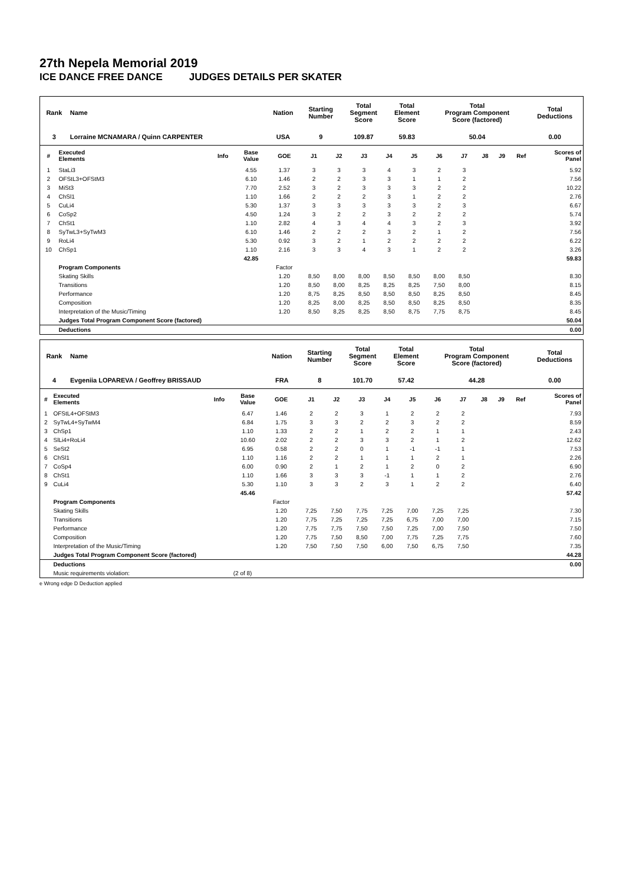27th Nepela Memorial 2019
ICE DANCE FREE DANCE JUDGES DETAILS PER SKATER
| Rank | Name | Nation | Starting Number | Total Segment Score | Total Element Score | Total Program Component Score (factored) | Total Deductions |
| --- | --- | --- | --- | --- | --- | --- | --- |
| 3 | Lorraine MCNAMARA / Quinn CARPENTER | USA | 9 | 109.87 | 59.83 | 50.04 | 0.00 |
| # | Executed Elements | Info | Base Value | GOE | J1 | J2 | J3 | J4 | J5 | J6 | J7 | J8 | J9 | Ref | Scores of Panel |
| --- | --- | --- | --- | --- | --- | --- | --- | --- | --- | --- | --- | --- | --- | --- | --- |
| 1 | StaLi3 | | 4.55 | 1.37 | 3 | 3 | 3 | 4 | 3 | 2 | 3 | | | | 5.92 |
| 2 | OFStL3+OFStM3 | | 6.10 | 1.46 | 2 | 2 | 3 | 3 | 1 | 1 | 2 | | | | 7.56 |
| 3 | MiSt3 | | 7.70 | 2.52 | 3 | 2 | 3 | 3 | 3 | 2 | 2 | | | | 10.22 |
| 4 | ChSl1 | | 1.10 | 1.66 | 2 | 2 | 2 | 3 | 1 | 2 | 2 | | | | 2.76 |
| 5 | CuLi4 | | 5.30 | 1.37 | 3 | 3 | 3 | 3 | 3 | 2 | 3 | | | | 6.67 |
| 6 | CoSp2 | | 4.50 | 1.24 | 3 | 2 | 2 | 3 | 2 | 2 | 2 | | | | 5.74 |
| 7 | ChSt1 | | 1.10 | 2.82 | 4 | 3 | 4 | 4 | 3 | 2 | 3 | | | | 3.92 |
| 8 | SyTwL3+SyTwM3 | | 6.10 | 1.46 | 2 | 2 | 2 | 3 | 2 | 1 | 2 | | | | 7.56 |
| 9 | RoLi4 | | 5.30 | 0.92 | 3 | 2 | 1 | 2 | 2 | 2 | 2 | | | | 6.22 |
| 10 | ChSp1 | | 1.10 | 2.16 | 3 | 3 | 4 | 3 | 1 | 2 | 2 | | | | 3.26 |
| | | | 42.85 | | | | | | | | | | | | 59.83 |
| | Program Components | | | Factor | | | | | | | | | | | |
| | Skating Skills | | | 1.20 | 8,50 | 8,00 | 8,00 | 8,50 | 8,50 | 8,00 | 8,50 | | | | 8.30 |
| | Transitions | | | 1.20 | 8,50 | 8,00 | 8,25 | 8,25 | 8,25 | 7,50 | 8,00 | | | | 8.15 |
| | Performance | | | 1.20 | 8,75 | 8,25 | 8,50 | 8,50 | 8,50 | 8,25 | 8,50 | | | | 8.45 |
| | Composition | | | 1.20 | 8,25 | 8,00 | 8,25 | 8,50 | 8,50 | 8,25 | 8,50 | | | | 8.35 |
| | Interpretation of the Music/Timing | | | 1.20 | 8,50 | 8,25 | 8,25 | 8,50 | 8,75 | 7,75 | 8,75 | | | | 8.45 |
| | Judges Total Program Component Score (factored) | | | | | | | | | | | | | | 50.04 |
| | Deductions | | | | | | | | | | | | | | 0.00 |
| Rank | Name | Nation | Starting Number | Total Segment Score | Total Element Score | Total Program Component Score (factored) | Total Deductions |
| --- | --- | --- | --- | --- | --- | --- | --- |
| 4 | Evgeniia LOPAREVA / Geoffrey BRISSAUD | FRA | 8 | 101.70 | 57.42 | 44.28 | 0.00 |
| # | Executed Elements | Info | Base Value | GOE | J1 | J2 | J3 | J4 | J5 | J6 | J7 | J8 | J9 | Ref | Scores of Panel |
| --- | --- | --- | --- | --- | --- | --- | --- | --- | --- | --- | --- | --- | --- | --- | --- |
| 1 | OFStL4+OFStM3 | | 6.47 | 1.46 | 2 | 2 | 3 | 1 | 2 | 2 | 2 | | | | 7.93 |
| 2 | SyTwL4+SyTwM4 | | 6.84 | 1.75 | 3 | 3 | 2 | 2 | 3 | 2 | 2 | | | | 8.59 |
| 3 | ChSp1 | | 1.10 | 1.33 | 2 | 2 | 1 | 2 | 2 | 1 | 1 | | | | 2.43 |
| 4 | SlLi4+RoLi4 | | 10.60 | 2.02 | 2 | 2 | 3 | 3 | 2 | 1 | 2 | | | | 12.62 |
| 5 | SeSt2 | | 6.95 | 0.58 | 2 | 2 | 0 | 1 | -1 | -1 | 1 | | | | 7.53 |
| 6 | ChSl1 | | 1.10 | 1.16 | 2 | 2 | 1 | 1 | 1 | 2 | 1 | | | | 2.26 |
| 7 | CoSp4 | | 6.00 | 0.90 | 2 | 1 | 2 | 1 | 2 | 0 | 2 | | | | 6.90 |
| 8 | ChSt1 | | 1.10 | 1.66 | 3 | 3 | 3 | -1 | 1 | 1 | 2 | | | | 2.76 |
| 9 | CuLi4 | | 5.30 | 1.10 | 3 | 3 | 2 | 3 | 1 | 2 | 2 | | | | 6.40 |
| | | | 45.46 | | | | | | | | | | | | 57.42 |
| | Program Components | | | Factor | | | | | | | | | | | |
| | Skating Skills | | | 1.20 | 7,25 | 7,50 | 7,75 | 7,25 | 7,00 | 7,25 | 7,25 | | | | 7.30 |
| | Transitions | | | 1.20 | 7,75 | 7,25 | 7,25 | 7,25 | 6,75 | 7,00 | 7,00 | | | | 7.15 |
| | Performance | | | 1.20 | 7,75 | 7,75 | 7,50 | 7,50 | 7,25 | 7,00 | 7,50 | | | | 7.50 |
| | Composition | | | 1.20 | 7,75 | 7,50 | 8,50 | 7,00 | 7,75 | 7,25 | 7,75 | | | | 7.60 |
| | Interpretation of the Music/Timing | | | 1.20 | 7,50 | 7,50 | 7,50 | 6,00 | 7,50 | 6,75 | 7,50 | | | | 7.35 |
| | Judges Total Program Component Score (factored) | | | | | | | | | | | | | | 44.28 |
| | Deductions | | | | | | | | | | | | | | 0.00 |
| | Music requirements violation: | | (2 of 8) | | | | | | | | | | | | |
e Wrong edge D Deduction applied